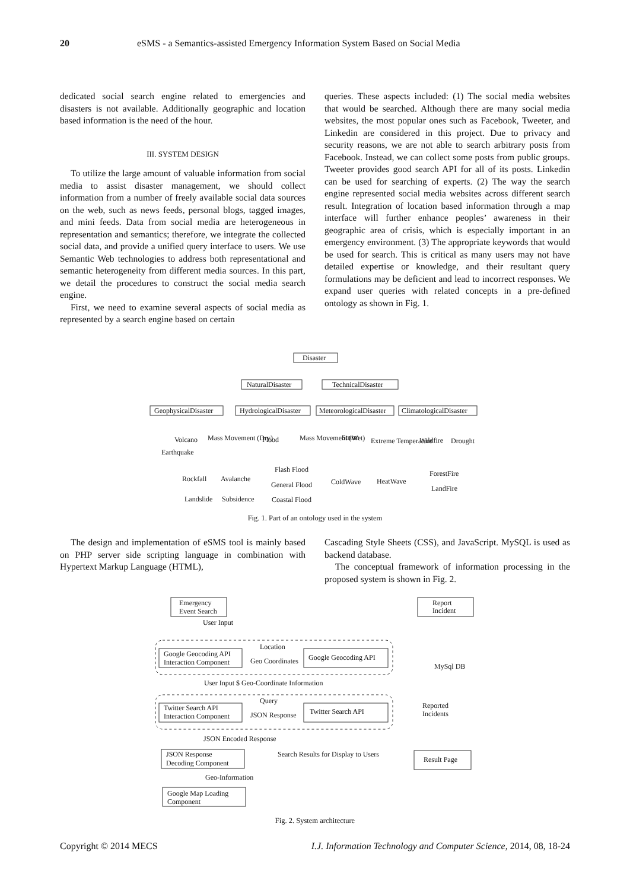20 eSMS - a Semantics-assisted Emergency Information System Based on Social Media
dedicated social search engine related to emergencies and disasters is not available. Additionally geographic and location based information is the need of the hour.
III. SYSTEM DESIGN
To utilize the large amount of valuable information from social media to assist disaster management, we should collect information from a number of freely available social data sources on the web, such as news feeds, personal blogs, tagged images, and mini feeds. Data from social media are heterogeneous in representation and semantics; therefore, we integrate the collected social data, and provide a unified query interface to users. We use Semantic Web technologies to address both representational and semantic heterogeneity from different media sources. In this part, we detail the procedures to construct the social media search engine.
First, we need to examine several aspects of social media as represented by a search engine based on certain
queries. These aspects included: (1) The social media websites that would be searched. Although there are many social media websites, the most popular ones such as Facebook, Tweeter, and Linkedin are considered in this project. Due to privacy and security reasons, we are not able to search arbitrary posts from Facebook. Instead, we can collect some posts from public groups. Tweeter provides good search API for all of its posts. Linkedin can be used for searching of experts. (2) The way the search engine represented social media websites across different search result. Integration of location based information through a map interface will further enhance peoples’ awareness in their geographic area of crisis, which is especially important in an emergency environment. (3) The appropriate keywords that would be used for search. This is critical as many users may not have detailed expertise or knowledge, and their resultant query formulations may be deficient and lead to incorrect responses. We expand user queries with related concepts in a pre-defined ontology as shown in Fig. 1.
Disaster
NaturalDisaster
TechnicalDisaster
GeophysicalDisaster
HydrologicalDisaster
MeteorologicalDisaster
ClimatologicalDisaster
Volcano
Earthquake
Mass Movement (Dry)
Flood
Mass Movement (Wet)
Storm
Extreme Temperature
Wildfire
Drought
Rockfall
Avalanche
Landslide
Subsidence
Flash Flood
General Flood
Coastal Flood
ColdWave
HeatWave
ForestFire
LandFire
Fig. 1. Part of an ontology used in the system
The design and implementation of eSMS tool is mainly based on PHP server side scripting language in combination with Hypertext Markup Language (HTML),
Cascading Style Sheets (CSS), and JavaScript. MySQL is used as backend database.
The conceptual framework of information processing in the proposed system is shown in Fig. 2.
Emergency
Event Search
Report
Incident
User Input
Google Geocoding API
Interaction Component
Location
Geo Coordinates
Google Geocoding API
MySql DB
User Input $ Geo-Coordinate Information
Twitter Search API
Interaction Component
Query
JSON Response
Twitter Search API
Reported
Incidents
JSON Encoded Response
JSON Response
Decoding Component
Search Results for Display to Users
Result Page
Geo-Information
Google Map Loading
Component
Fig. 2. System architecture
Copyright © 2014 MECS I.J. Information Technology and Computer Science, 2014, 08, 18-24